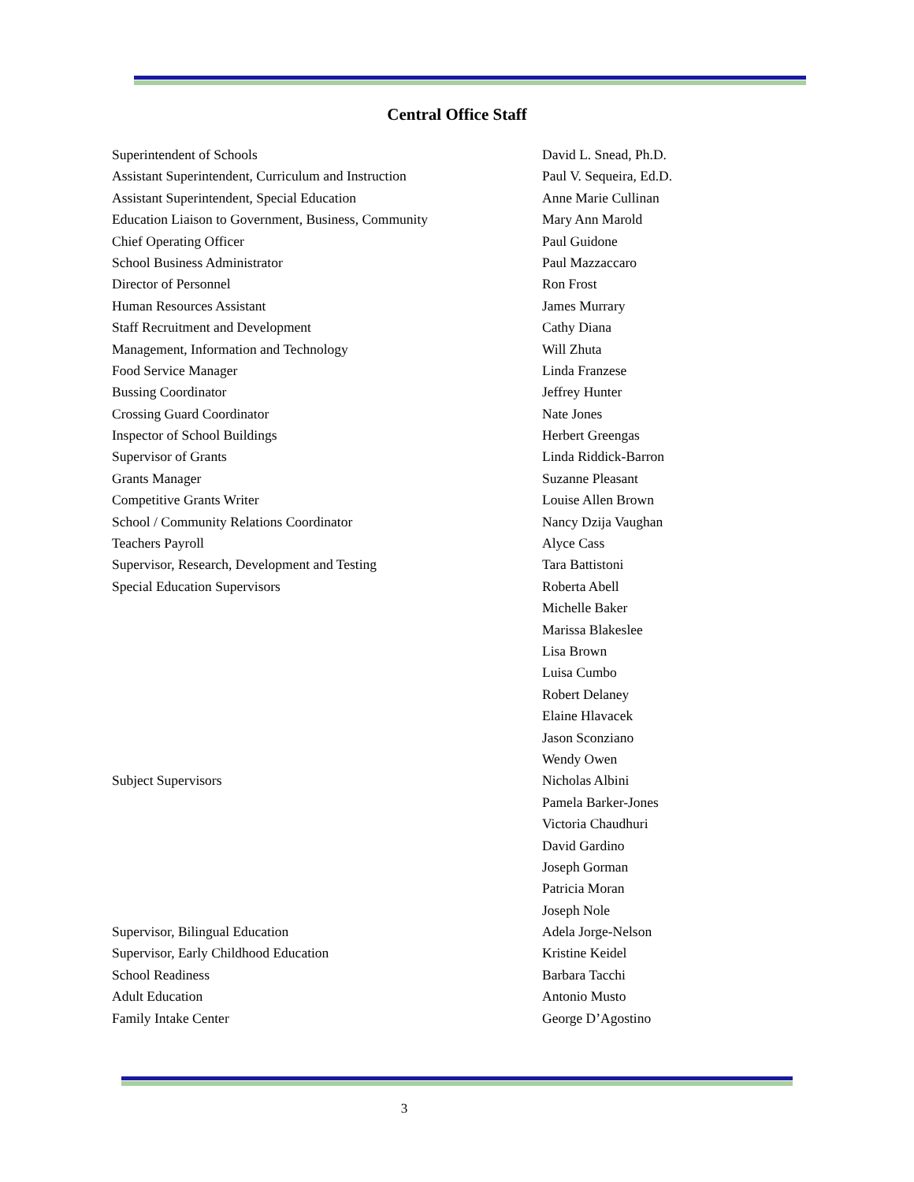Central Office Staff
| Superintendent of Schools | David L. Snead, Ph.D. |
| Assistant Superintendent, Curriculum and Instruction | Paul V. Sequeira, Ed.D. |
| Assistant Superintendent, Special Education | Anne Marie Cullinan |
| Education Liaison to Government, Business, Community | Mary Ann Marold |
| Chief Operating Officer | Paul Guidone |
| School Business Administrator | Paul Mazzaccaro |
| Director of Personnel | Ron Frost |
| Human Resources Assistant | James Murrary |
| Staff Recruitment and Development | Cathy Diana |
| Management, Information and Technology | Will Zhuta |
| Food Service Manager | Linda Franzese |
| Bussing Coordinator | Jeffrey Hunter |
| Crossing Guard Coordinator | Nate Jones |
| Inspector of School Buildings | Herbert Greengas |
| Supervisor of Grants | Linda Riddick-Barron |
| Grants Manager | Suzanne Pleasant |
| Competitive Grants Writer | Louise Allen Brown |
| School / Community Relations Coordinator | Nancy Dzija Vaughan |
| Teachers Payroll | Alyce Cass |
| Supervisor, Research, Development and Testing | Tara Battistoni |
| Special Education Supervisors | Roberta Abell |
| | Michelle Baker |
| | Marissa Blakeslee |
| | Lisa Brown |
| | Luisa Cumbo |
| | Robert Delaney |
| | Elaine Hlavacek |
| | Jason Sconziano |
| | Wendy Owen |
| Subject Supervisors | Nicholas Albini |
| | Pamela Barker-Jones |
| | Victoria Chaudhuri |
| | David Gardino |
| | Joseph Gorman |
| | Patricia Moran |
| | Joseph Nole |
| Supervisor, Bilingual Education | Adela Jorge-Nelson |
| Supervisor, Early Childhood Education | Kristine Keidel |
| School Readiness | Barbara Tacchi |
| Adult Education | Antonio Musto |
| Family Intake Center | George D’Agostino |
3